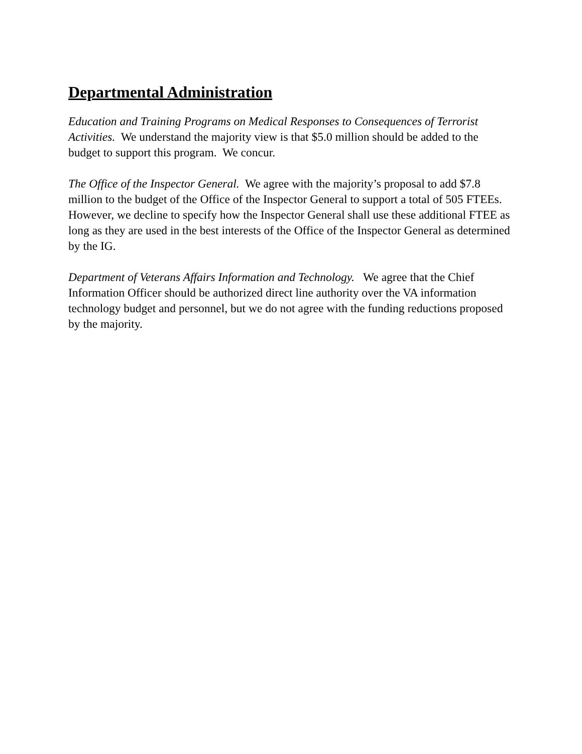Departmental Administration
Education and Training Programs on Medical Responses to Consequences of Terrorist Activities. We understand the majority view is that $5.0 million should be added to the budget to support this program. We concur.
The Office of the Inspector General. We agree with the majority’s proposal to add $7.8 million to the budget of the Office of the Inspector General to support a total of 505 FTEEs. However, we decline to specify how the Inspector General shall use these additional FTEE as long as they are used in the best interests of the Office of the Inspector General as determined by the IG.
Department of Veterans Affairs Information and Technology. We agree that the Chief Information Officer should be authorized direct line authority over the VA information technology budget and personnel, but we do not agree with the funding reductions proposed by the majority.